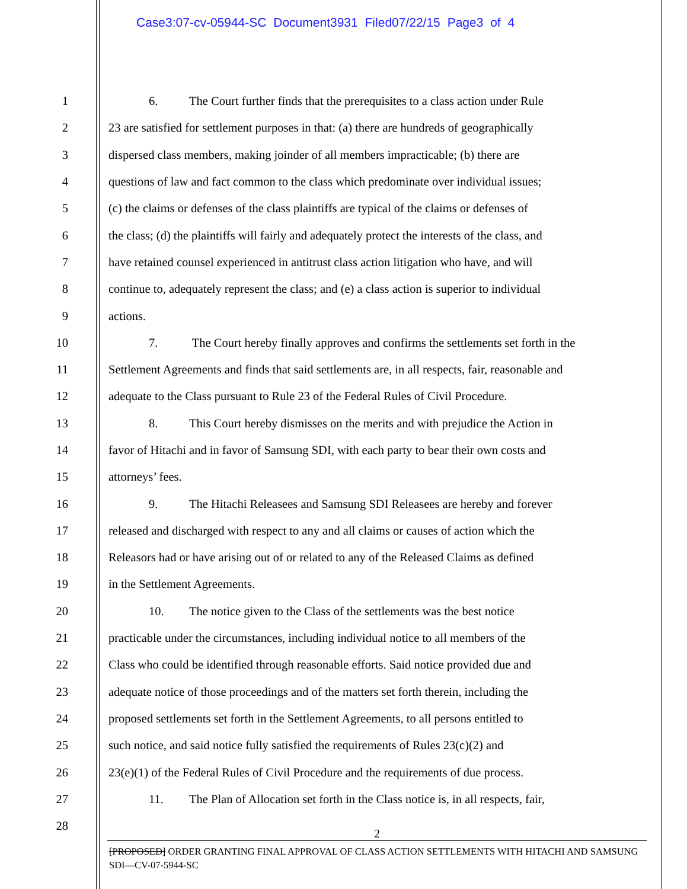Case3:07-cv-05944-SC Document3931 Filed07/22/15 Page3 of 4
1 6. The Court further finds that the prerequisites to a class action under Rule
2 23 are satisfied for settlement purposes in that: (a) there are hundreds of geographically
3 dispersed class members, making joinder of all members impracticable; (b) there are
4 questions of law and fact common to the class which predominate over individual issues;
5 (c) the claims or defenses of the class plaintiffs are typical of the claims or defenses of
6 the class; (d) the plaintiffs will fairly and adequately protect the interests of the class, and
7 have retained counsel experienced in antitrust class action litigation who have, and will
8 continue to, adequately represent the class; and (e) a class action is superior to individual
9 actions.
10 7. The Court hereby finally approves and confirms the settlements set forth in the
11 Settlement Agreements and finds that said settlements are, in all respects, fair, reasonable and
12 adequate to the Class pursuant to Rule 23 of the Federal Rules of Civil Procedure.
13 8. This Court hereby dismisses on the merits and with prejudice the Action in
14 favor of Hitachi and in favor of Samsung SDI, with each party to bear their own costs and
15 attorneys’ fees.
16 9. The Hitachi Releasees and Samsung SDI Releasees are hereby and forever
17 released and discharged with respect to any and all claims or causes of action which the
18 Releasors had or have arising out of or related to any of the Released Claims as defined
19 in the Settlement Agreements.
20 10. The notice given to the Class of the settlements was the best notice
21 practicable under the circumstances, including individual notice to all members of the
22 Class who could be identified through reasonable efforts. Said notice provided due and
23 adequate notice of those proceedings and of the matters set forth therein, including the
24 proposed settlements set forth in the Settlement Agreements, to all persons entitled to
25 such notice, and said notice fully satisfied the requirements of Rules 23(c)(2) and
26 23(e)(1) of the Federal Rules of Civil Procedure and the requirements of due process.
27 11. The Plan of Allocation set forth in the Class notice is, in all respects, fair,
28
2
[PROPOSED] ORDER GRANTING FINAL APPROVAL OF CLASS ACTION SETTLEMENTS WITH HITACHI AND SAMSUNG SDI—CV-07-5944-SC